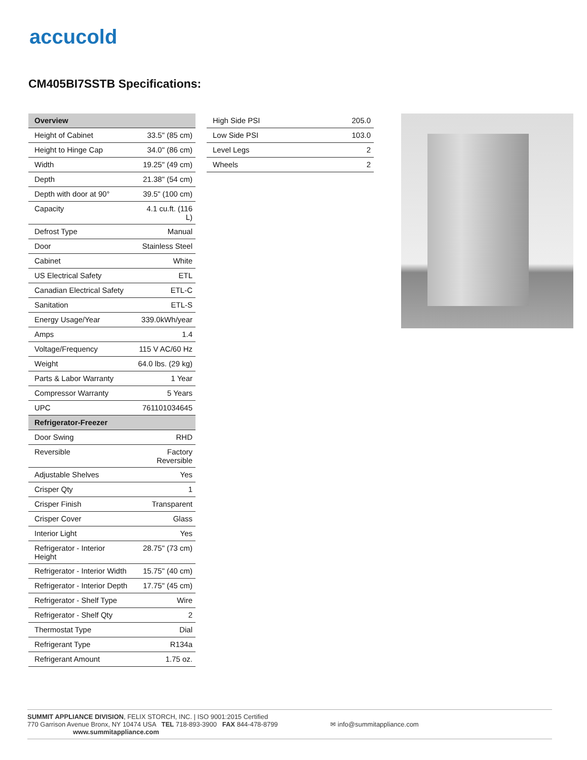accucold
CM405BI7SSTB Specifications:
| Overview | |
| --- | --- |
| Height of Cabinet | 33.5" (85 cm) |
| Height to Hinge Cap | 34.0" (86 cm) |
| Width | 19.25" (49 cm) |
| Depth | 21.38" (54 cm) |
| Depth with door at 90° | 39.5" (100 cm) |
| Capacity | 4.1 cu.ft. (116 L) |
| Defrost Type | Manual |
| Door | Stainless Steel |
| Cabinet | White |
| US Electrical Safety | ETL |
| Canadian Electrical Safety | ETL-C |
| Sanitation | ETL-S |
| Energy Usage/Year | 339.0kWh/year |
| Amps | 1.4 |
| Voltage/Frequency | 115 V AC/60 Hz |
| Weight | 64.0 lbs. (29 kg) |
| Parts & Labor Warranty | 1 Year |
| Compressor Warranty | 5 Years |
| UPC | 761101034645 |
| Refrigerator-Freezer | |
| Door Swing | RHD |
| Reversible | Factory Reversible |
| Adjustable Shelves | Yes |
| Crisper Qty | 1 |
| Crisper Finish | Transparent |
| Crisper Cover | Glass |
| Interior Light | Yes |
| Refrigerator - Interior Height | 28.75" (73 cm) |
| Refrigerator - Interior Width | 15.75" (40 cm) |
| Refrigerator - Interior Depth | 17.75" (45 cm) |
| Refrigerator - Shelf Type | Wire |
| Refrigerator - Shelf Qty | 2 |
| Thermostat Type | Dial |
| Refrigerant Type | R134a |
| Refrigerant Amount | 1.75 oz. |
| High Side PSI | 205.0 |
| Low Side PSI | 103.0 |
| Level Legs | 2 |
| Wheels | 2 |
SUMMIT APPLIANCE DIVISION, FELIX STORCH, INC. | ISO 9001:2015 Certified
770 Garrison Avenue Bronx, NY 10474 USA TEL 718-893-3900 FAX 844-478-8799 ✉ info@summitappliance.com www.summitappliance.com